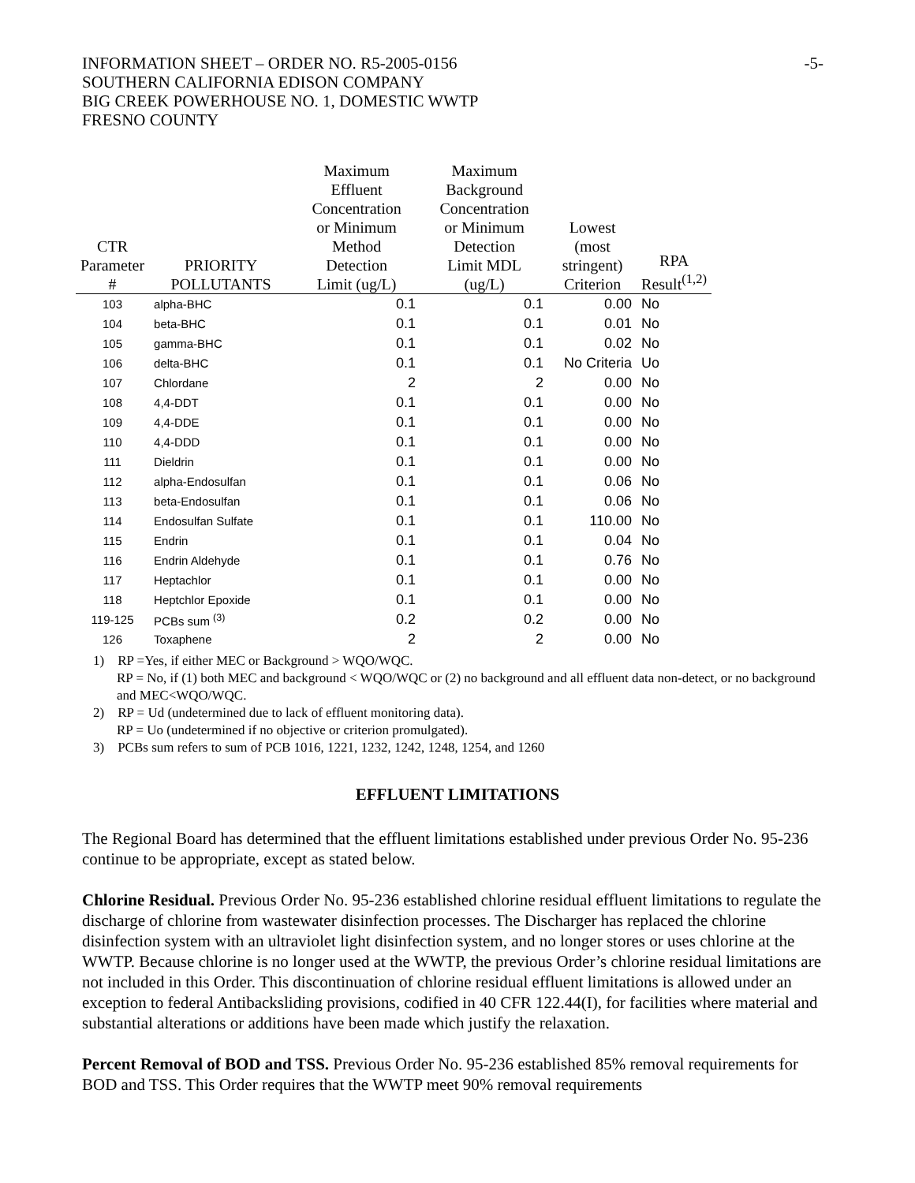INFORMATION SHEET – ORDER NO. R5-2005-0156
SOUTHERN CALIFORNIA EDISON COMPANY
BIG CREEK POWERHOUSE NO. 1, DOMESTIC WWTP
FRESNO COUNTY
-5-
| CTR Parameter # | PRIORITY POLLUTANTS | Maximum Effluent Concentration or Minimum Method Detection Limit (ug/L) | Maximum Background Concentration or Minimum Detection Limit MDL (ug/L) | Lowest (most stringent) Criterion | RPA Result<sup>(1,2)</sup> |
| --- | --- | --- | --- | --- | --- |
| 103 | alpha-BHC | 0.1 | 0.1 | 0.00 | No |
| 104 | beta-BHC | 0.1 | 0.1 | 0.01 | No |
| 105 | gamma-BHC | 0.1 | 0.1 | 0.02 | No |
| 106 | delta-BHC | 0.1 | 0.1 | No Criteria | Uo |
| 107 | Chlordane | 2 | 2 | 0.00 | No |
| 108 | 4,4-DDT | 0.1 | 0.1 | 0.00 | No |
| 109 | 4,4-DDE | 0.1 | 0.1 | 0.00 | No |
| 110 | 4,4-DDD | 0.1 | 0.1 | 0.00 | No |
| 111 | Dieldrin | 0.1 | 0.1 | 0.00 | No |
| 112 | alpha-Endosulfan | 0.1 | 0.1 | 0.06 | No |
| 113 | beta-Endosulfan | 0.1 | 0.1 | 0.06 | No |
| 114 | Endosulfan Sulfate | 0.1 | 0.1 | 110.00 | No |
| 115 | Endrin | 0.1 | 0.1 | 0.04 | No |
| 116 | Endrin Aldehyde | 0.1 | 0.1 | 0.76 | No |
| 117 | Heptachlor | 0.1 | 0.1 | 0.00 | No |
| 118 | Heptchlor Epoxide | 0.1 | 0.1 | 0.00 | No |
| 119-125 | PCBs sum <sup>(3)</sup> | 0.2 | 0.2 | 0.00 | No |
| 126 | Toxaphene | 2 | 2 | 0.00 | No |
1) RP =Yes, if either MEC or Background > WQO/WQC.
RP = No, if (1) both MEC and background < WQO/WQC or (2) no background and all effluent data non-detect, or no background and MEC<WQO/WQC.
2) RP = Ud (undetermined due to lack of effluent monitoring data).
RP = Uo (undetermined if no objective or criterion promulgated).
3) PCBs sum refers to sum of PCB 1016, 1221, 1232, 1242, 1248, 1254, and 1260
EFFLUENT LIMITATIONS
The Regional Board has determined that the effluent limitations established under previous Order No. 95-236 continue to be appropriate, except as stated below.
Chlorine Residual. Previous Order No. 95-236 established chlorine residual effluent limitations to regulate the discharge of chlorine from wastewater disinfection processes. The Discharger has replaced the chlorine disinfection system with an ultraviolet light disinfection system, and no longer stores or uses chlorine at the WWTP. Because chlorine is no longer used at the WWTP, the previous Order’s chlorine residual limitations are not included in this Order. This discontinuation of chlorine residual effluent limitations is allowed under an exception to federal Antibacksliding provisions, codified in 40 CFR 122.44(I), for facilities where material and substantial alterations or additions have been made which justify the relaxation.
Percent Removal of BOD and TSS. Previous Order No. 95-236 established 85% removal requirements for BOD and TSS. This Order requires that the WWTP meet 90% removal requirements